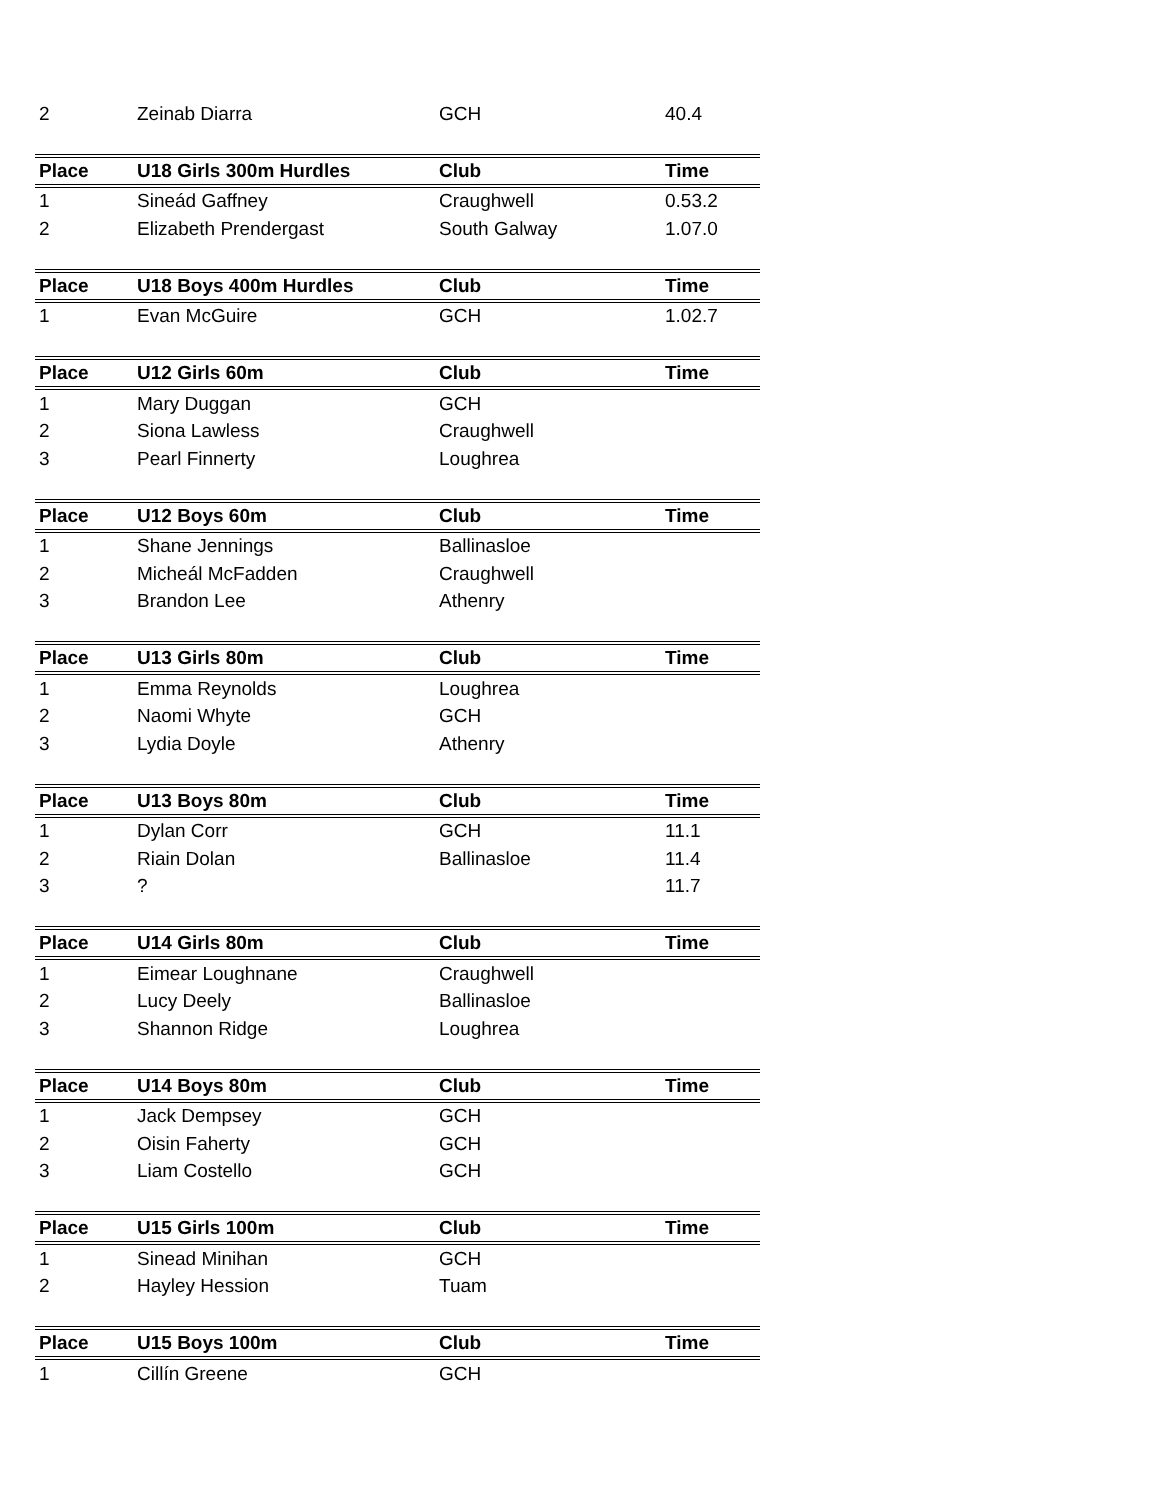| 2 | Zeinab Diarra | GCH | 40.4 |
| Place | U18 Girls 300m Hurdles | Club | Time |
| 1 | Sineád Gaffney | Craughwell | 0.53.2 |
| 2 | Elizabeth Prendergast | South Galway | 1.07.0 |
| Place | U18 Boys 400m Hurdles | Club | Time |
| 1 | Evan McGuire | GCH | 1.02.7 |
| Place | U12 Girls 60m | Club | Time |
| 1 | Mary Duggan | GCH | |
| 2 | Siona Lawless | Craughwell | |
| 3 | Pearl Finnerty | Loughrea | |
| Place | U12 Boys 60m | Club | Time |
| 1 | Shane Jennings | Ballinasloe | |
| 2 | Micheál McFadden | Craughwell | |
| 3 | Brandon Lee | Athenry | |
| Place | U13 Girls 80m | Club | Time |
| 1 | Emma Reynolds | Loughrea | |
| 2 | Naomi Whyte | GCH | |
| 3 | Lydia Doyle | Athenry | |
| Place | U13 Boys 80m | Club | Time |
| 1 | Dylan Corr | GCH | 11.1 |
| 2 | Riain Dolan | Ballinasloe | 11.4 |
| 3 | ? | | 11.7 |
| Place | U14 Girls 80m | Club | Time |
| 1 | Eimear Loughnane | Craughwell | |
| 2 | Lucy Deely | Ballinasloe | |
| 3 | Shannon Ridge | Loughrea | |
| Place | U14 Boys 80m | Club | Time |
| 1 | Jack Dempsey | GCH | |
| 2 | Oisin Faherty | GCH | |
| 3 | Liam Costello | GCH | |
| Place | U15 Girls 100m | Club | Time |
| 1 | Sinead Minihan | GCH | |
| 2 | Hayley Hession | Tuam | |
| Place | U15 Boys 100m | Club | Time |
| 1 | Cillín Greene | GCH | |